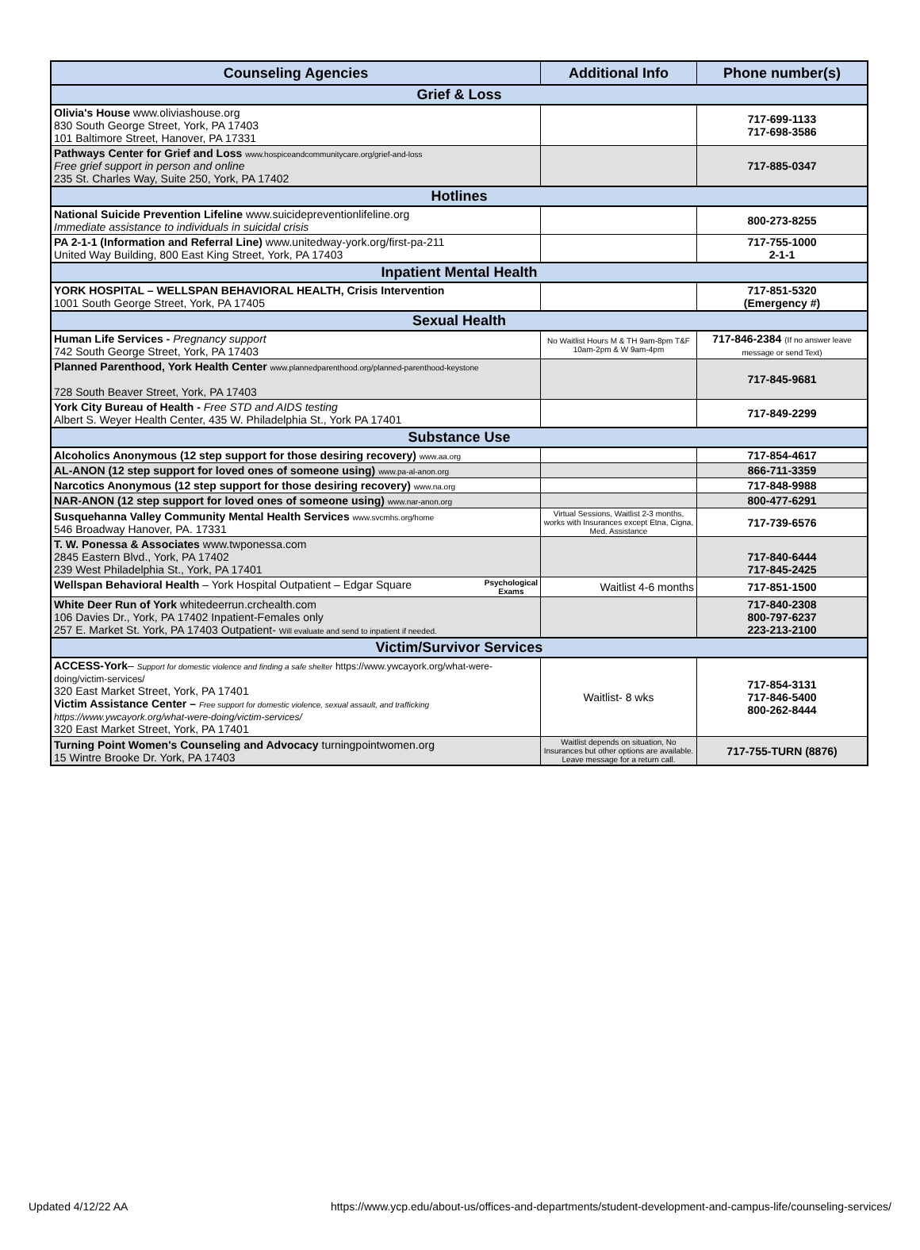| Counseling Agencies | Additional Info | Phone number(s) |
| --- | --- | --- |
| Grief & Loss | | |
| Olivia's House www.oliviashouse.org 830 South George Street, York, PA 17403 101 Baltimore Street, Hanover, PA 17331 | | 717-699-1133 717-698-3586 |
| Pathways Center for Grief and Loss www.hospiceandcommunitycare.org/grief-and-loss Free grief support in person and online 235 St. Charles Way, Suite 250, York, PA 17402 | | 717-885-0347 |
| Hotlines | | |
| National Suicide Prevention Lifeline www.suicidepreventionlifeline.org Immediate assistance to individuals in suicidal crisis | | 800-273-8255 |
| PA 2-1-1 (Information and Referral Line) www.unitedway-york.org/first-pa-211 United Way Building, 800 East King Street, York, PA 17403 | | 717-755-1000 2-1-1 |
| Inpatient Mental Health | | |
| YORK HOSPITAL – WELLSPAN BEHAVIORAL HEALTH, Crisis Intervention 1001 South George Street, York, PA 17405 | | 717-851-5320 (Emergency #) |
| Sexual Health | | |
| Human Life Services - Pregnancy support 742 South George Street, York, PA 17403 | No Waitlist Hours M & TH 9am-8pm T&F 10am-2pm & W 9am-4pm | 717-846-2384 (If no answer leave message or send Text) |
| Planned Parenthood, York Health Center www.plannedparenthood.org/planned-parenthood-keystone 728 South Beaver Street, York, PA 17403 | | 717-845-9681 |
| York City Bureau of Health - Free STD and AIDS testing Albert S. Weyer Health Center, 435 W. Philadelphia St., York PA 17401 | | 717-849-2299 |
| Substance Use | | |
| Alcoholics Anonymous (12 step support for those desiring recovery) www.aa.org | | 717-854-4617 |
| AL-ANON (12 step support for loved ones of someone using) www.pa-al-anon.org | | 866-711-3359 |
| Narcotics Anonymous (12 step support for those desiring recovery) www.na.org | | 717-848-9988 |
| NAR-ANON (12 step support for loved ones of someone using) www.nar-anon.org | | 800-477-6291 |
| Susquehanna Valley Community Mental Health Services www.svcmhs.org/home 546 Broadway Hanover, PA. 17331 | Virtual Sessions, Waitlist 2-3 months, works with Insurances except Etna, Cigna, Med. Assistance | 717-739-6576 |
| T. W. Ponessa & Associates www.twponessa.com 2845 Eastern Blvd., York, PA 17402 239 West Philadelphia St., York, PA 17401 | | 717-840-6444 717-845-2425 |
| Wellspan Behavioral Health – York Hospital Outpatient – Edgar Square Psychological Exams | Waitlist 4-6 months | 717-851-1500 |
| White Deer Run of York whitedeerrun.crchealth.com 106 Davies Dr., York, PA 17402 Inpatient-Females only 257 E. Market St. York, PA 17403 Outpatient- Will evaluate and send to inpatient if needed. | | 717-840-2308 800-797-6237 223-213-2100 |
| Victim/Survivor Services | | |
| ACCESS-York – Support for domestic violence and finding a safe shelter https://www.ywcayork.org/what-were-doing/victim-services/ 320 East Market Street, York, PA 17401 Victim Assistance Center – Free support for domestic violence, sexual assault, and trafficking https://www.ywcayork.org/what-were-doing/victim-services/ 320 East Market Street, York, PA 17401 | Waitlist- 8 wks | 717-854-3131 717-846-5400 800-262-8444 |
| Turning Point Women's Counseling and Advocacy turningpointwomen.org 15 Wintre Brooke Dr. York, PA 17403 | Waitlist depends on situation, No Insurances but other options are available. Leave message for a return call. | 717-755-TURN (8876) |
Updated 4/12/22 AA https://www.ycp.edu/about-us/offices-and-departments/student-development-and-campus-life/counseling-services/